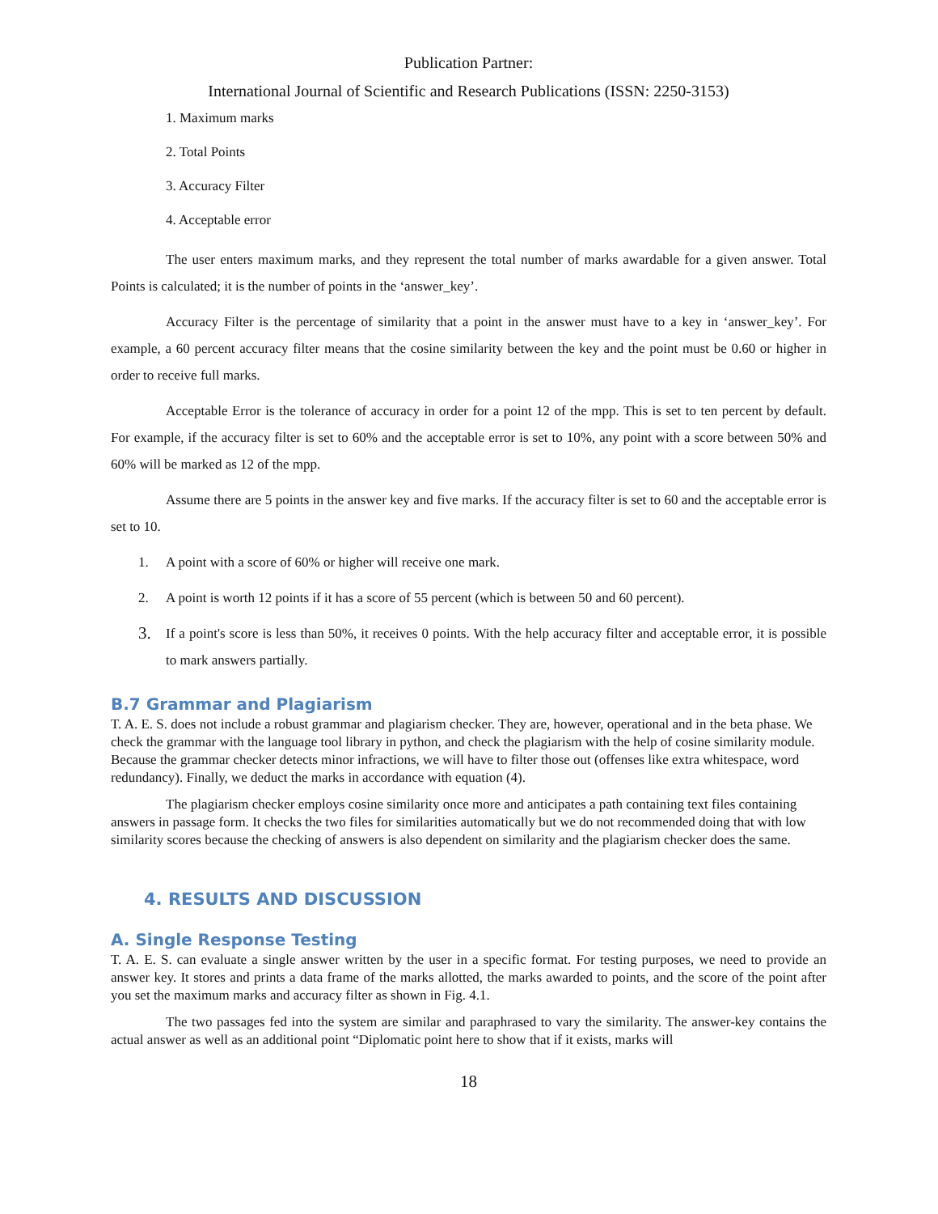Publication Partner:
International Journal of Scientific and Research Publications (ISSN: 2250-3153)
1. Maximum marks
2. Total Points
3. Accuracy Filter
4. Acceptable error
The user enters maximum marks, and they represent the total number of marks awardable for a given answer. Total Points is calculated; it is the number of points in the ‘answer_key’.
Accuracy Filter is the percentage of similarity that a point in the answer must have to a key in ‘answer_key’. For example, a 60 percent accuracy filter means that the cosine similarity between the key and the point must be 0.60 or higher in order to receive full marks.
Acceptable Error is the tolerance of accuracy in order for a point 12 of the mpp. This is set to ten percent by default. For example, if the accuracy filter is set to 60% and the acceptable error is set to 10%, any point with a score between 50% and 60% will be marked as 12 of the mpp.
Assume there are 5 points in the answer key and five marks. If the accuracy filter is set to 60 and the acceptable error is set to 10.
1. A point with a score of 60% or higher will receive one mark.
2. A point is worth 12 points if it has a score of 55 percent (which is between 50 and 60 percent).
3.
If a point's score is less than 50%, it receives 0 points. With the help accuracy filter and acceptable error, it is possible to mark answers partially.
B.7 Grammar and Plagiarism
T. A. E. S. does not include a robust grammar and plagiarism checker. They are, however, operational and in the beta phase. We check the grammar with the language tool library in python, and check the plagiarism with the help of cosine similarity module. Because the grammar checker detects minor infractions, we will have to filter those out (offenses like extra whitespace, word redundancy). Finally, we deduct the marks in accordance with equation (4).
The plagiarism checker employs cosine similarity once more and anticipates a path containing text files containing answers in passage form. It checks the two files for similarities automatically but we do not recommended doing that with low similarity scores because the checking of answers is also dependent on similarity and the plagiarism checker does the same.
4. RESULTS AND DISCUSSION
A. Single Response Testing
T. A. E. S. can evaluate a single answer written by the user in a specific format. For testing purposes, we need to provide an answer key. It stores and prints a data frame of the marks allotted, the marks awarded to points, and the score of the point after you set the maximum marks and accuracy filter as shown in Fig. 4.1.
The two passages fed into the system are similar and paraphrased to vary the similarity. The answer-key contains the actual answer as well as an additional point “Diplomatic point here to show that if it exists, marks will
18